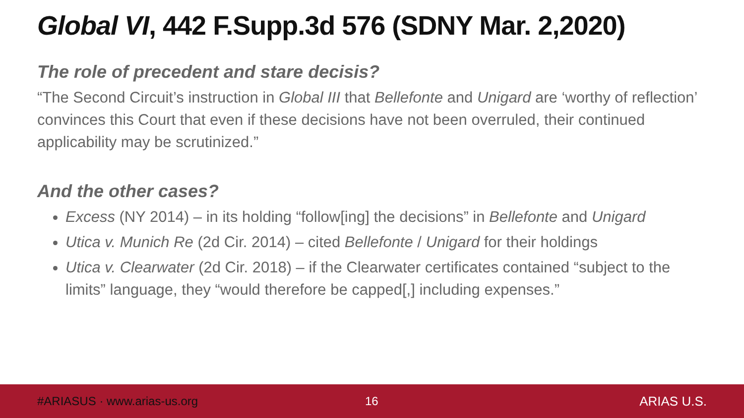Global VI, 442 F.Supp.3d 576 (SDNY Mar. 2,2020)
The role of precedent and stare decisis?
“The Second Circuit’s instruction in Global III that Bellefonte and Unigard are ‘worthy of reflection’ convinces this Court that even if these decisions have not been overruled, their continued applicability may be scrutinized.”
And the other cases?
Excess (NY 2014) – in its holding “follow[ing] the decisions” in Bellefonte and Unigard
Utica v. Munich Re (2d Cir. 2014) – cited Bellefonte / Unigard for their holdings
Utica v. Clearwater (2d Cir. 2018) – if the Clearwater certificates contained “subject to the limits” language, they “would therefore be capped[,] including expenses.”
#ARIASUS · www.arias-us.org 16 ARIAS U.S.